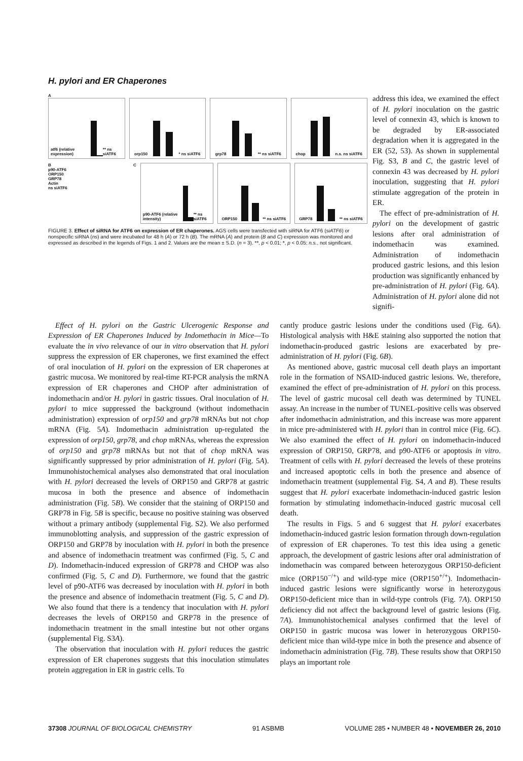H. pylori and ER Chaperones
A
atf6 (relative expression)
** ns siATF6
orp150
* ns siATF6
grp78
** ns siATF6
chop
n.s. ns siATF6
B
p90-ATF6
ORP150
GRP78
Actin
ns siATF6
C
p90-ATF6 (relative intensity)
** ns siATF6
ORP150
** ns siATF6
GRP78
** ns siATF6
FIGURE 3. Effect of siRNA for ATF6 on expression of ER chaperones. AGS cells were transfected with siRNA for ATF6 (siATF6) or nonspecific siRNA (ns) and were incubated for 48 h (A) or 72 h (B). The mRNA (A) and protein (B and C) expression was monitored and expressed as described in the legends of Figs. 1 and 2. Values are the mean ± S.D. (n = 3). **, p < 0.01; *, p < 0.05; n.s., not significant.
address this idea, we examined the effect of H. pylori inoculation on the gastric level of connexin 43, which is known to be degraded by ER-associated degradation when it is aggregated in the ER (52, 53). As shown in supplemental Fig. S3, B and C, the gastric level of connexin 43 was decreased by H. pylori inoculation, suggesting that H. pylori stimulate aggregation of the protein in ER.
The effect of pre-administration of H. pylori on the development of gastric lesions after oral administration of indomethacin was examined. Administration of indomethacin produced gastric lesions, and this lesion production was significantly enhanced by pre-administration of H. pylori (Fig. 6A). Administration of H. pylori alone did not signifi-
Effect of H. pylori on the Gastric Ulcerogenic Response and Expression of ER Chaperones Induced by Indomethacin in Mice—To evaluate the in vivo relevance of our in vitro observation that H. pylori suppress the expression of ER chaperones, we first examined the effect of oral inoculation of H. pylori on the expression of ER chaperones at gastric mucosa. We monitored by real-time RT-PCR analysis the mRNA expression of ER chaperones and CHOP after administration of indomethacin and/or H. pylori in gastric tissues. Oral inoculation of H. pylori to mice suppressed the background (without indomethacin administration) expression of orp150 and grp78 mRNAs but not chop mRNA (Fig. 5A). Indomethacin administration up-regulated the expression of orp150, grp78, and chop mRNAs, whereas the expression of orp150 and grp78 mRNAs but not that of chop mRNA was significantly suppressed by prior administration of H. pylori (Fig. 5A). Immunohistochemical analyses also demonstrated that oral inoculation with H. pylori decreased the levels of ORP150 and GRP78 at gastric mucosa in both the presence and absence of indomethacin administration (Fig. 5B). We consider that the staining of ORP150 and GRP78 in Fig. 5B is specific, because no positive staining was observed without a primary antibody (supplemental Fig. S2). We also performed immunoblotting analysis, and suppression of the gastric expression of ORP150 and GRP78 by inoculation with H. pylori in both the presence and absence of indomethacin treatment was confirmed (Fig. 5, C and D). Indomethacin-induced expression of GRP78 and CHOP was also confirmed (Fig. 5, C and D). Furthermore, we found that the gastric level of p90-ATF6 was decreased by inoculation with H. pylori in both the presence and absence of indomethacin treatment (Fig. 5, C and D). We also found that there is a tendency that inoculation with H. pylori decreases the levels of ORP150 and GRP78 in the presence of indomethacin treatment in the small intestine but not other organs (supplemental Fig. S3A).
The observation that inoculation with H. pylori reduces the gastric expression of ER chaperones suggests that this inoculation stimulates protein aggregation in ER in gastric cells. To
cantly produce gastric lesions under the conditions used (Fig. 6A). Histological analysis with H&E staining also supported the notion that indomethacin-produced gastric lesions are exacerbated by pre-administration of H. pylori (Fig. 6B).
As mentioned above, gastric mucosal cell death plays an important role in the formation of NSAID-induced gastric lesions. We, therefore, examined the effect of pre-administration of H. pylori on this process. The level of gastric mucosal cell death was determined by TUNEL assay. An increase in the number of TUNEL-positive cells was observed after indomethacin administration, and this increase was more apparent in mice pre-administered with H. pylori than in control mice (Fig. 6C). We also examined the effect of H. pylori on indomethacin-induced expression of ORP150, GRP78, and p90-ATF6 or apoptosis in vitro. Treatment of cells with H. pylori decreased the levels of these proteins and increased apoptotic cells in both the presence and absence of indomethacin treatment (supplemental Fig. S4, A and B). These results suggest that H. pylori exacerbate indomethacin-induced gastric lesion formation by stimulating indomethacin-induced gastric mucosal cell death.
The results in Figs. 5 and 6 suggest that H. pylori exacerbates indomethacin-induced gastric lesion formation through down-regulation of expression of ER chaperones. To test this idea using a genetic approach, the development of gastric lesions after oral administration of indomethacin was compared between heterozygous ORP150-deficient mice (ORP150<sup>−/+</sup>) and wild-type mice (ORP150<sup>+/+</sup>). Indomethacin-induced gastric lesions were significantly worse in heterozygous ORP150-deficient mice than in wild-type controls (Fig. 7A). ORP150 deficiency did not affect the background level of gastric lesions (Fig. 7A). Immunohistochemical analyses confirmed that the level of ORP150 in gastric mucosa was lower in heterozygous ORP150-deficient mice than wild-type mice in both the presence and absence of indomethacin administration (Fig. 7B). These results show that ORP150 plays an important role
37308 JOURNAL OF BIOLOGICAL CHEMISTRY 91 ASBMB VOLUME 285 • NUMBER 48 • NOVEMBER 26, 2010